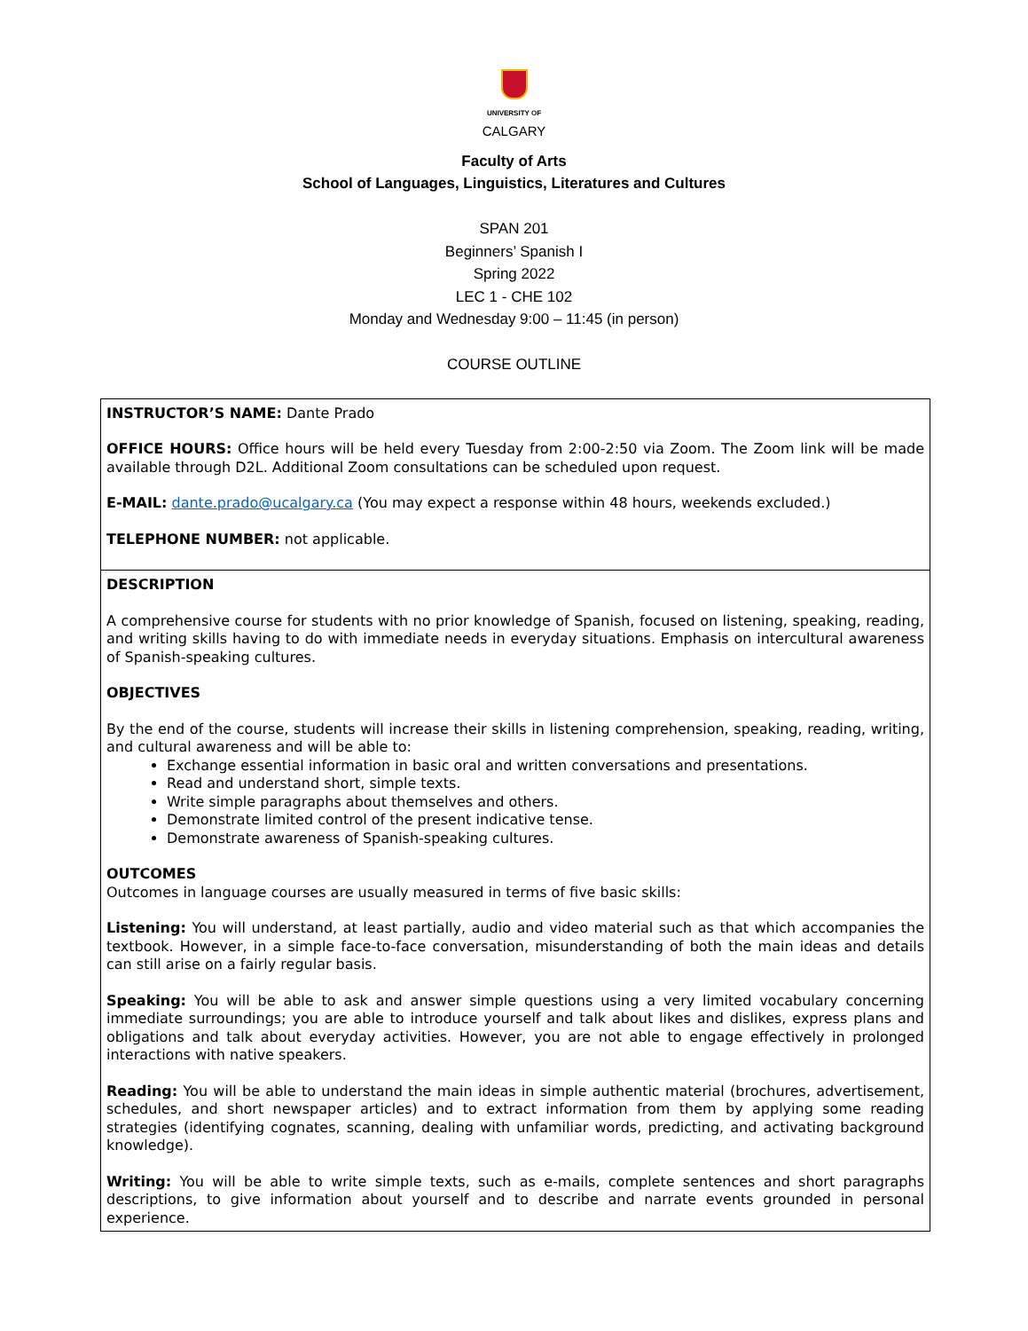UNIVERSITY OF
CALGARY
Faculty of Arts
School of Languages, Linguistics, Literatures and Cultures
SPAN 201
Beginners’ Spanish I
Spring 2022
LEC 1 - CHE 102
Monday and Wednesday 9:00 – 11:45 (in person)
COURSE OUTLINE
| INSTRUCTOR’S NAME: Dante Prado OFFICE HOURS: Office hours will be held every Tuesday from 2:00-2:50 via Zoom. The Zoom link will be made available through D2L. Additional Zoom consultations can be scheduled upon request. E-MAIL: dante.prado@ucalgary.ca (You may expect a response within 48 hours, weekends excluded.) TELEPHONE NUMBER: not applicable. |
| DESCRIPTION A comprehensive course for students with no prior knowledge of Spanish, focused on listening, speaking, reading, and writing skills having to do with immediate needs in everyday situations. Emphasis on intercultural awareness of Spanish-speaking cultures. OBJECTIVES By the end of the course, students will increase their skills in listening comprehension, speaking, reading, writing, and cultural awareness and will be able to: Exchange essential information in basic oral and written conversations and presentations. Read and understand short, simple texts. Write simple paragraphs about themselves and others. Demonstrate limited control of the present indicative tense. Demonstrate awareness of Spanish-speaking cultures. OUTCOMES Outcomes in language courses are usually measured in terms of five basic skills: Listening: You will understand, at least partially, audio and video material such as that which accompanies the textbook. However, in a simple face-to-face conversation, misunderstanding of both the main ideas and details can still arise on a fairly regular basis. Speaking: You will be able to ask and answer simple questions using a very limited vocabulary concerning immediate surroundings; you are able to introduce yourself and talk about likes and dislikes, express plans and obligations and talk about everyday activities. However, you are not able to engage effectively in prolonged interactions with native speakers. Reading: You will be able to understand the main ideas in simple authentic material (brochures, advertisement, schedules, and short newspaper articles) and to extract information from them by applying some reading strategies (identifying cognates, scanning, dealing with unfamiliar words, predicting, and activating background knowledge). Writing: You will be able to write simple texts, such as e-mails, complete sentences and short paragraphs descriptions, to give information about yourself and to describe and narrate events grounded in personal experience. |